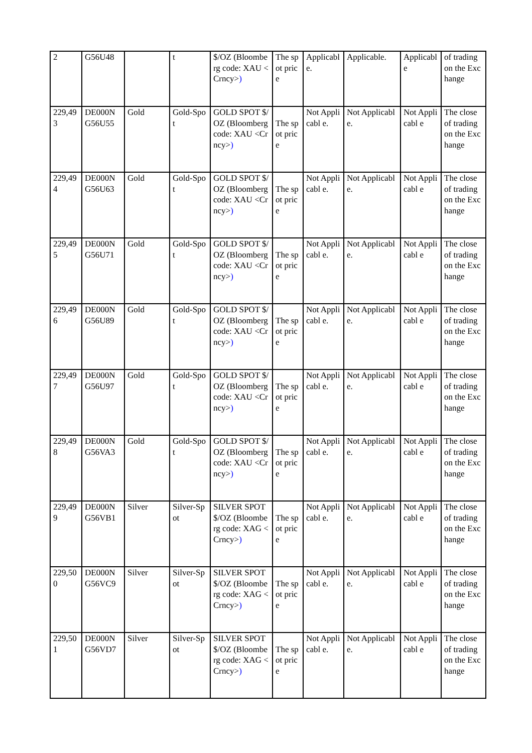| 2 | G56U48 | | t | $/OZ (Bloomberg code: XAU <Crncy> ) | The spot price | Applicabl e. | Applicable. | Applicabl e | of trading on the Exchange |
| 229,49 3 | DE000N G56U55 | Gold | Gold-Spo t | GOLD SPOT $/OZ (Bloomberg code: XAU <Crncy> ) | The spot price | Not Applicabl e. | Not Applicable. | Not Applicabl e | The close of trading on the Exchange |
| 229,49 4 | DE000N G56U63 | Gold | Gold-Spo t | GOLD SPOT $/OZ (Bloomberg code: XAU <Crncy> ) | The spot price | Not Applicabl e. | Not Applicable. | Not Applicabl e | The close of trading on the Exchange |
| 229,49 5 | DE000N G56U71 | Gold | Gold-Spo t | GOLD SPOT $/OZ (Bloomberg code: XAU <Crncy> ) | The spot price | Not Applicabl e. | Not Applicable. | Not Applicabl e | The close of trading on the Exchange |
| 229,49 6 | DE000N G56U89 | Gold | Gold-Spo t | GOLD SPOT $/OZ (Bloomberg code: XAU <Crncy> ) | The spot price | Not Applicabl e. | Not Applicable. | Not Applicabl e | The close of trading on the Exchange |
| 229,49 7 | DE000N G56U97 | Gold | Gold-Spo t | GOLD SPOT $/OZ (Bloomberg code: XAU <Crncy> ) | The spot price | Not Applicabl e. | Not Applicable. | Not Applicabl e | The close of trading on the Exchange |
| 229,49 8 | DE000N G56VA3 | Gold | Gold-Spo t | GOLD SPOT $/OZ (Bloomberg code: XAU <Crncy> ) | The spot price | Not Applicabl e. | Not Applicable. | Not Applicabl e | The close of trading on the Exchange |
| 229,49 9 | DE000N G56VB1 | Silver | Silver-Sp ot | SILVER SPOT $/OZ (Bloomberg code: XAG <Crncy> ) | The spot price | Not Applicabl e. | Not Applicable. | Not Applicabl e | The close of trading on the Exchange |
| 229,50 0 | DE000N G56VC9 | Silver | Silver-Sp ot | SILVER SPOT $/OZ (Bloomberg code: XAG <Crncy> ) | The spot price | Not Applicabl e. | Not Applicable. | Not Applicabl e | The close of trading on the Exchange |
| 229,50 1 | DE000N G56VD7 | Silver | Silver-Sp ot | SILVER SPOT $/OZ (Bloomberg code: XAG <Crncy> ) | The spot price | Not Applicabl e. | Not Applicable. | Not Applicabl e | The close of trading on the Exchange |